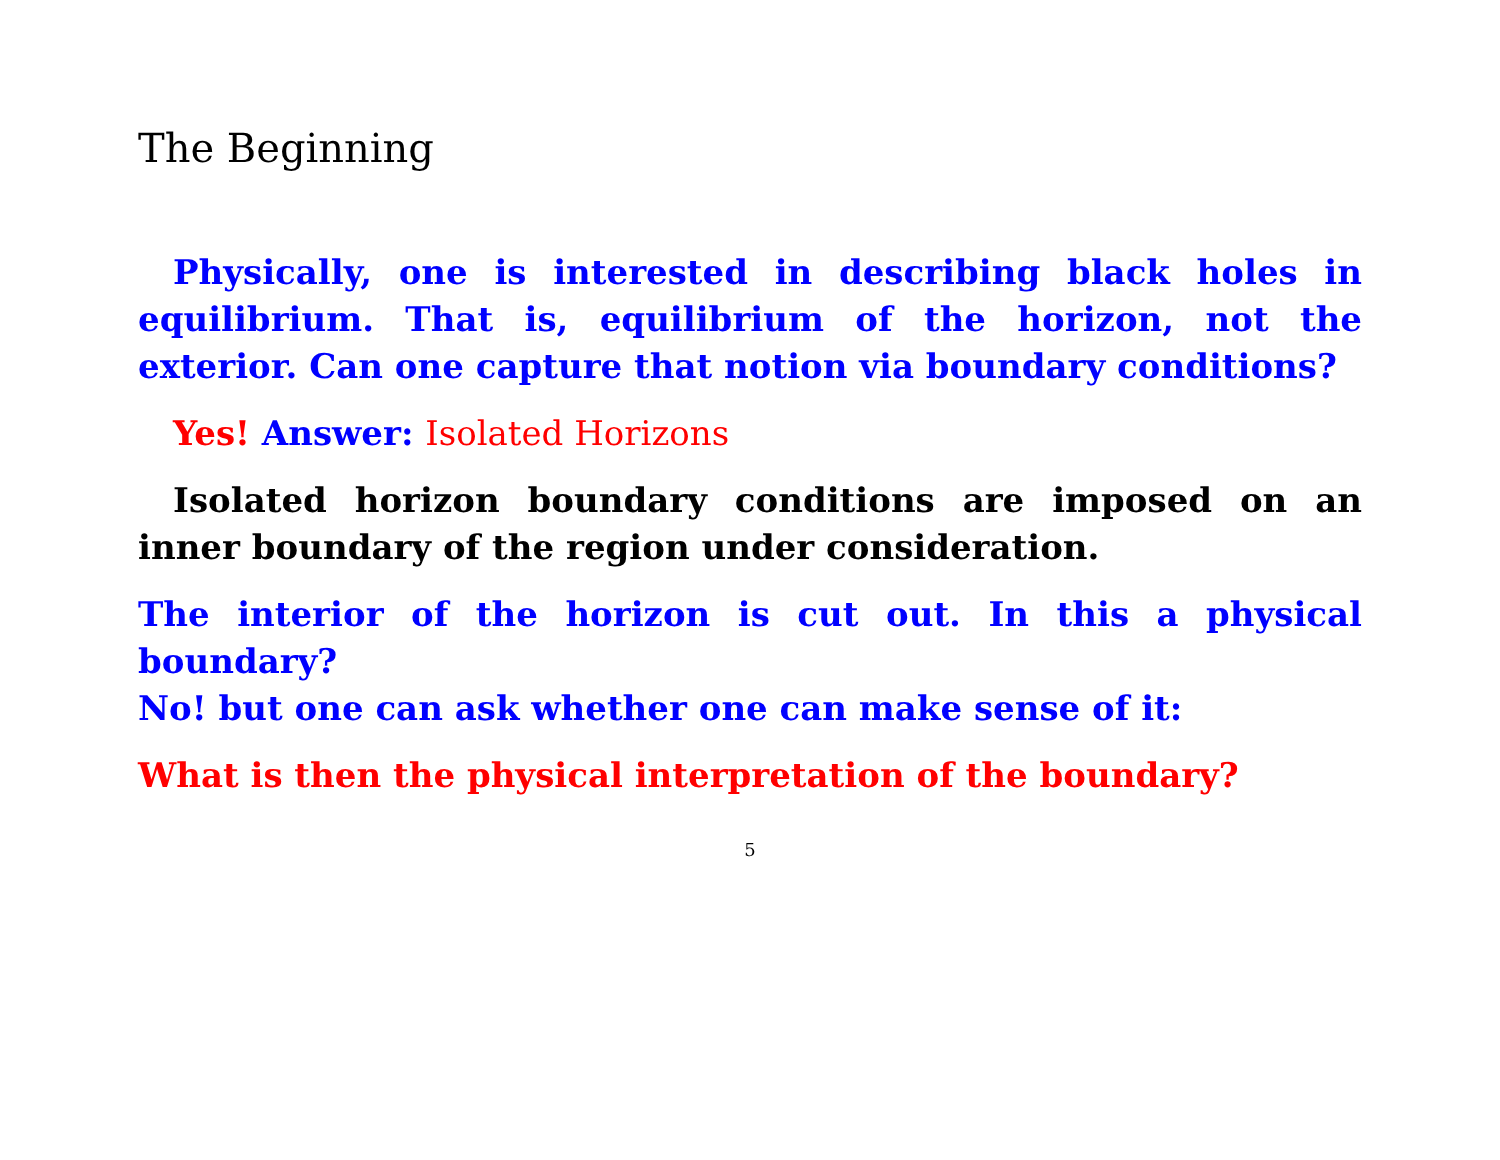The Beginning
Physically, one is interested in describing black holes in equilibrium. That is, equilibrium of the horizon, not the exterior. Can one capture that notion via boundary conditions?
Yes! Answer: Isolated Horizons
Isolated horizon boundary conditions are imposed on an inner boundary of the region under consideration.
The interior of the horizon is cut out. In this a physical boundary?
No! but one can ask whether one can make sense of it:
What is then the physical interpretation of the boundary?
5